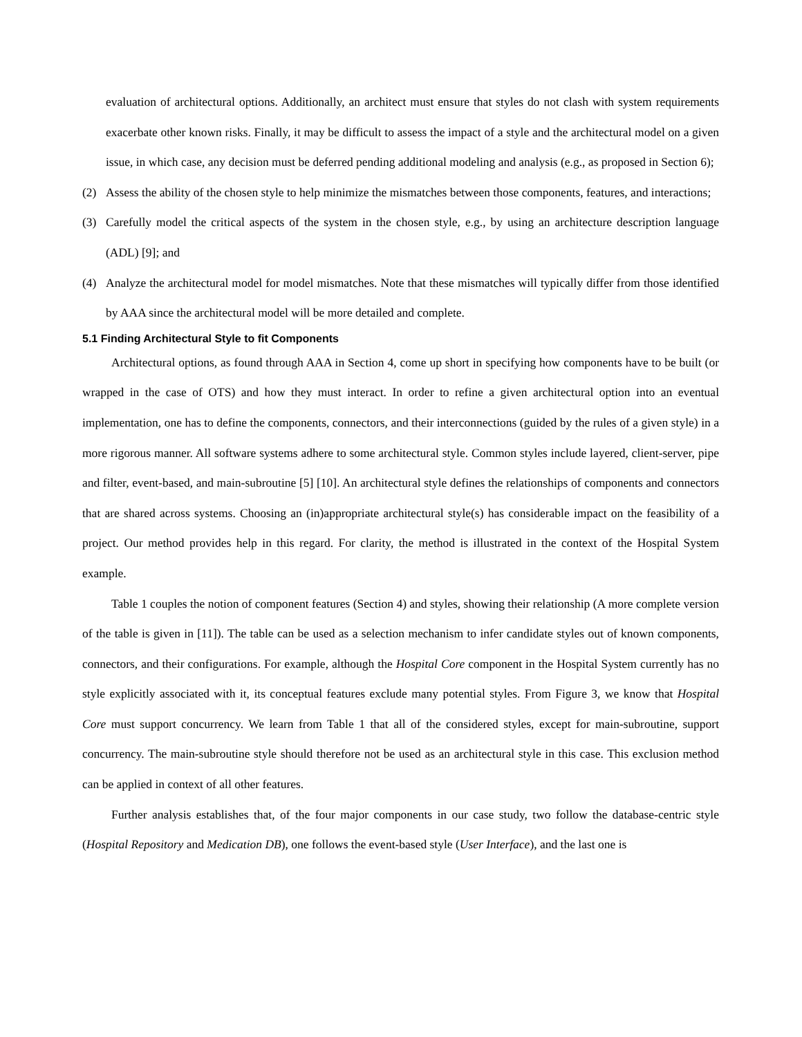evaluation of architectural options. Additionally, an architect must ensure that styles do not clash with system requirements exacerbate other known risks. Finally, it may be difficult to assess the impact of a style and the architectural model on a given issue, in which case, any decision must be deferred pending additional modeling and analysis (e.g., as proposed in Section 6);
(2) Assess the ability of the chosen style to help minimize the mismatches between those components, features, and interactions;
(3) Carefully model the critical aspects of the system in the chosen style, e.g., by using an architecture description language (ADL) [9]; and
(4) Analyze the architectural model for model mismatches. Note that these mismatches will typically differ from those identified by AAA since the architectural model will be more detailed and complete.
5.1 Finding Architectural Style to fit Components
Architectural options, as found through AAA in Section 4, come up short in specifying how components have to be built (or wrapped in the case of OTS) and how they must interact. In order to refine a given architectural option into an eventual implementation, one has to define the components, connectors, and their interconnections (guided by the rules of a given style) in a more rigorous manner. All software systems adhere to some architectural style. Common styles include layered, client-server, pipe and filter, event-based, and main-subroutine [5] [10]. An architectural style defines the relationships of components and connectors that are shared across systems. Choosing an (in)appropriate architectural style(s) has considerable impact on the feasibility of a project. Our method provides help in this regard. For clarity, the method is illustrated in the context of the Hospital System example.
Table 1 couples the notion of component features (Section 4) and styles, showing their relationship (A more complete version of the table is given in [11]). The table can be used as a selection mechanism to infer candidate styles out of known components, connectors, and their configurations. For example, although the Hospital Core component in the Hospital System currently has no style explicitly associated with it, its conceptual features exclude many potential styles. From Figure 3, we know that Hospital Core must support concurrency. We learn from Table 1 that all of the considered styles, except for main-subroutine, support concurrency. The main-subroutine style should therefore not be used as an architectural style in this case. This exclusion method can be applied in context of all other features.
Further analysis establishes that, of the four major components in our case study, two follow the database-centric style (Hospital Repository and Medication DB), one follows the event-based style (User Interface), and the last one is